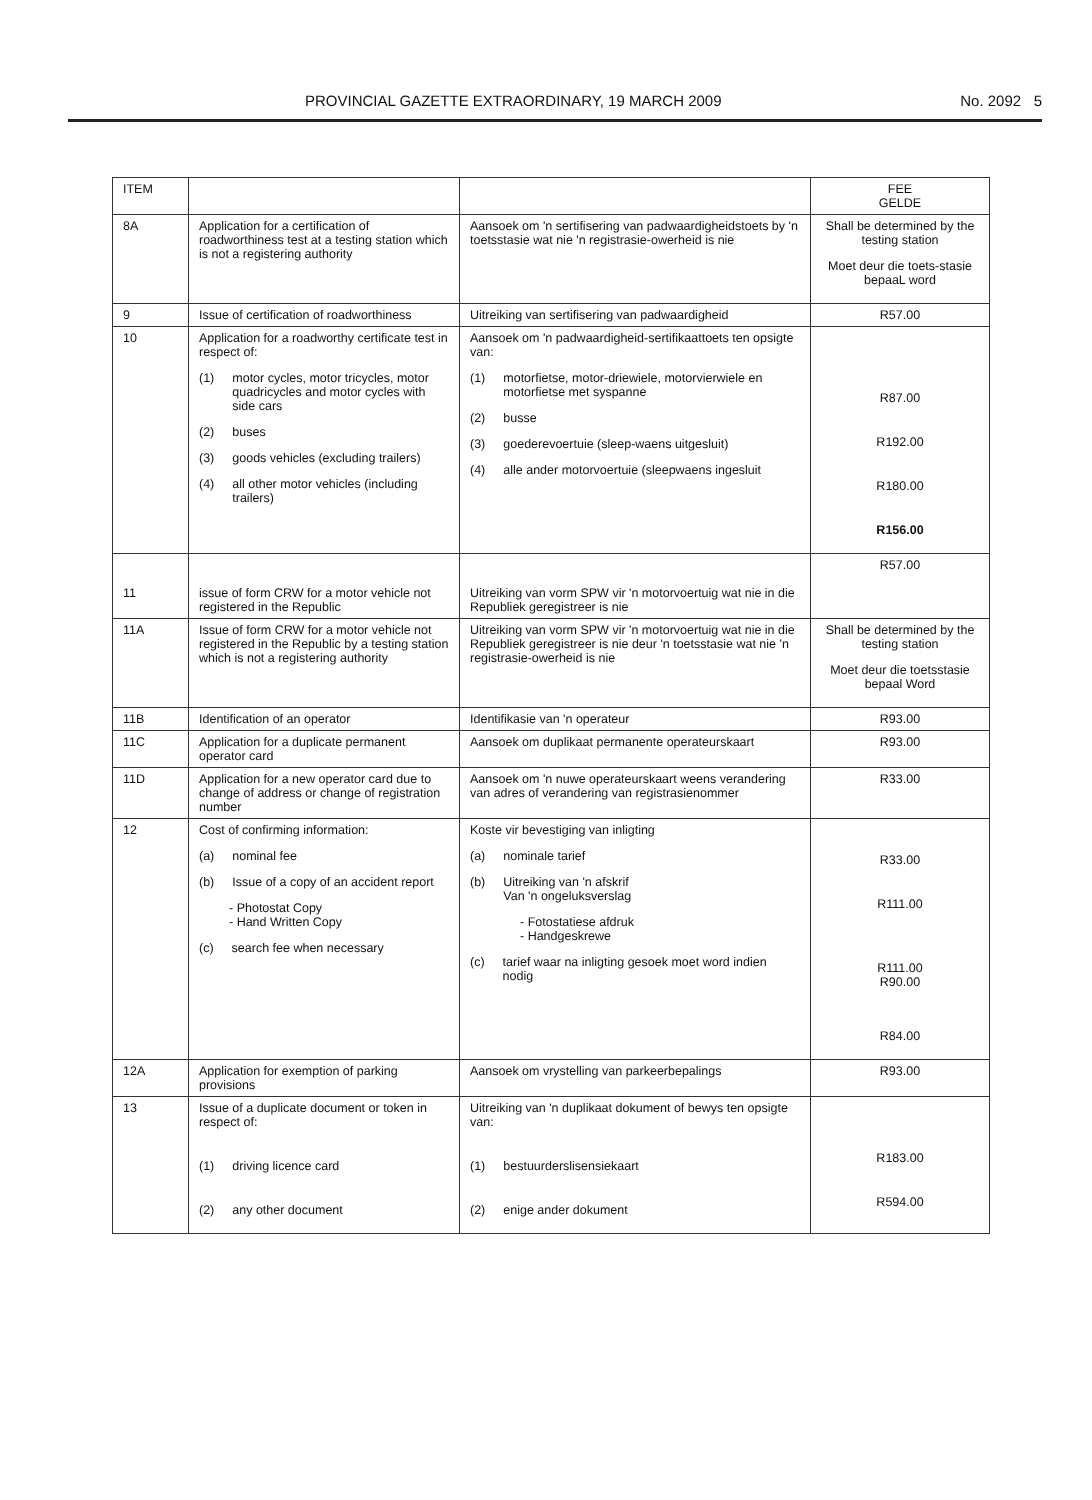PROVINCIAL GAZETTE EXTRAORDINARY, 19 MARCH 2009 No. 2092 5
| ITEM | | | FEE GELDE |
| --- | --- | --- | --- |
| 8A | Application for a certification of roadworthiness test at a testing station which is not a registering authority | Aansoek om 'n sertifisering van padwaardigheidstoets by 'n toetsstasie wat nie 'n registrasie-owerheid is nie | Shall be determined by the testing station Moet deur die toets-stasie bepaaL word |
| 9 | Issue of certification of roadworthiness | Uitreiking van sertifisering van padwaardigheid | R57.00 |
| 10 | Application for a roadworthy certificate test in respect of: (1) motor cycles, motor tricycles, motor quadricycles and motor cycles with side cars (2) buses (3) goods vehicles (excluding trailers) (4) all other motor vehicles (including trailers) | Aansoek om 'n padwaardigheid-sertifikaattoets ten opsigte van: (1) motorfietse, motor-driewiele, motorvierwiele en motorfietse met syspanne (2) busse (3) goederevoertuie (sleep-waens uitgesluit) (4) alle ander motorvoertuie (sleepwaens ingesluit | R87.00 R192.00 R180.00 R156.00 |
| 11 | issue of form CRW for a motor vehicle not registered in the Republic | Uitreiking van vorm SPW vir 'n motorvoertuig wat nie in die Republiek geregistreer is nie | R57.00 |
| 11A | Issue of form CRW for a motor vehicle not registered in the Republic by a testing station which is not a registering authority | Uitreiking van vorm SPW vir 'n motorvoertuig wat nie in die Republiek geregistreer is nie deur 'n toetsstasie wat nie 'n registrasie-owerheid is nie | Shall be determined by the testing station Moet deur die toetsstasie bepaal Word |
| 11B | Identification of an operator | Identifikasie van 'n operateur | R93.00 |
| 11C | Application for a duplicate permanent operator card | Aansoek om duplikaat permanente operateurskaart | R93.00 |
| 11D | Application for a new operator card due to change of address or change of registration number | Aansoek om 'n nuwe operateurskaart weens verandering van adres of verandering van registrasienommer | R33.00 |
| 12 | Cost of confirming information: (a) nominal fee (b) Issue of a copy of an accident report - Photostat Copy - Hand Written Copy (c) search fee when necessary | Koste vir bevestiging van inligting (a) nominale tarief (b) Uitreiking van 'n afskrif Van 'n ongeluksverslag - Fotostatiese afdruk - Handgeskrewe (c) tarief waar na inligting gesoek moet word indien nodig | R33.00 R111.00 R111.00 R90.00 R84.00 |
| 12A | Application for exemption of parking provisions | Aansoek om vrystelling van parkeerbepalings | R93.00 |
| 13 | Issue of a duplicate document or token in respect of: (1) driving licence card (2) any other document | Uitreiking van 'n duplikaat dokument of bewys ten opsigte van: (1) bestuurderslisensiekaart (2) enige ander dokument | R183.00 R594.00 |